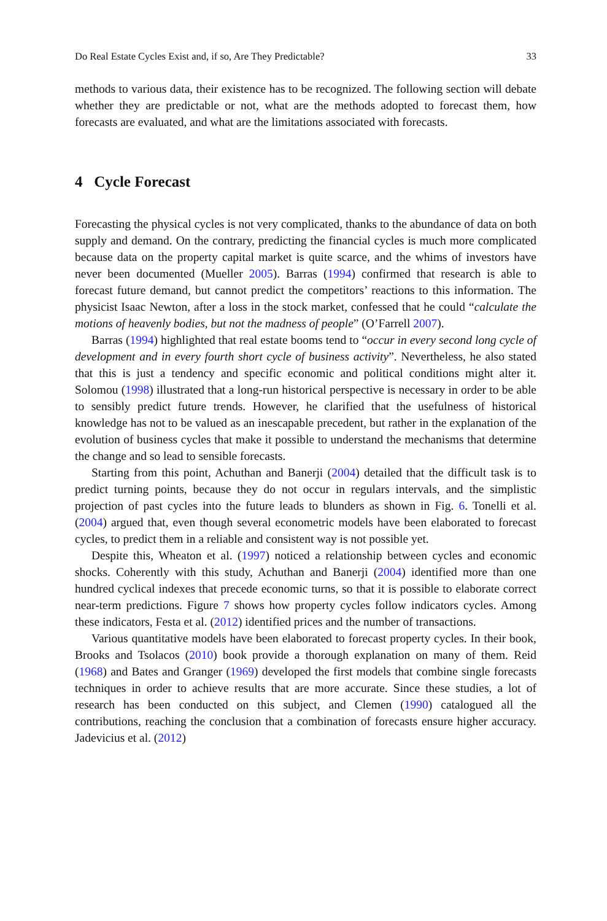Do Real Estate Cycles Exist and, if so, Are They Predictable? 33
methods to various data, their existence has to be recognized. The following section will debate whether they are predictable or not, what are the methods adopted to forecast them, how forecasts are evaluated, and what are the limitations associated with forecasts.
4 Cycle Forecast
Forecasting the physical cycles is not very complicated, thanks to the abundance of data on both supply and demand. On the contrary, predicting the financial cycles is much more complicated because data on the property capital market is quite scarce, and the whims of investors have never been documented (Mueller 2005). Barras (1994) confirmed that research is able to forecast future demand, but cannot predict the competitors’ reactions to this information. The physicist Isaac Newton, after a loss in the stock market, confessed that he could “calculate the motions of heavenly bodies, but not the madness of people” (O’Farrell 2007).
Barras (1994) highlighted that real estate booms tend to “occur in every second long cycle of development and in every fourth short cycle of business activity”. Nevertheless, he also stated that this is just a tendency and specific economic and political conditions might alter it. Solomou (1998) illustrated that a long-run historical perspective is necessary in order to be able to sensibly predict future trends. However, he clarified that the usefulness of historical knowledge has not to be valued as an inescapable precedent, but rather in the explanation of the evolution of business cycles that make it possible to understand the mechanisms that determine the change and so lead to sensible forecasts.
Starting from this point, Achuthan and Banerji (2004) detailed that the difficult task is to predict turning points, because they do not occur in regulars intervals, and the simplistic projection of past cycles into the future leads to blunders as shown in Fig. 6. Tonelli et al. (2004) argued that, even though several econometric models have been elaborated to forecast cycles, to predict them in a reliable and consistent way is not possible yet.
Despite this, Wheaton et al. (1997) noticed a relationship between cycles and economic shocks. Coherently with this study, Achuthan and Banerji (2004) identified more than one hundred cyclical indexes that precede economic turns, so that it is possible to elaborate correct near-term predictions. Figure 7 shows how property cycles follow indicators cycles. Among these indicators, Festa et al. (2012) identified prices and the number of transactions.
Various quantitative models have been elaborated to forecast property cycles. In their book, Brooks and Tsolacos (2010) book provide a thorough explanation on many of them. Reid (1968) and Bates and Granger (1969) developed the first models that combine single forecasts techniques in order to achieve results that are more accurate. Since these studies, a lot of research has been conducted on this subject, and Clemen (1990) catalogued all the contributions, reaching the conclusion that a combination of forecasts ensure higher accuracy. Jadevicius et al. (2012)